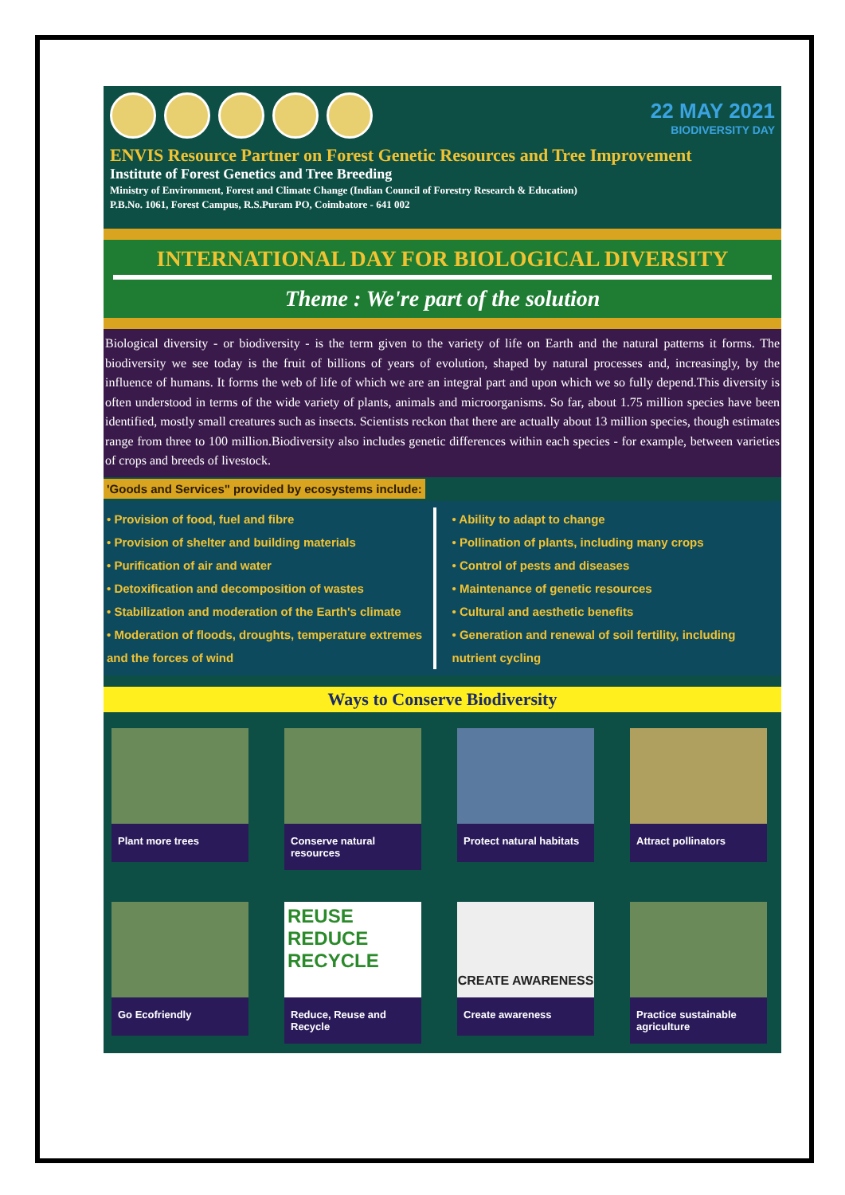22 MAY 2021
BIODIVERSITY DAY
ENVIS Resource Partner on Forest Genetic Resources and Tree Improvement
Institute of Forest Genetics and Tree Breeding
Ministry of Environment, Forest and Climate Change (Indian Council of Forestry Research & Education)
P.B.No. 1061, Forest Campus, R.S.Puram PO, Coimbatore - 641 002
INTERNATIONAL DAY FOR BIOLOGICAL DIVERSITY
Theme : We're part of the solution
Biological diversity - or biodiversity - is the term given to the variety of life on Earth and the natural patterns it forms. The biodiversity we see today is the fruit of billions of years of evolution, shaped by natural processes and, increasingly, by the influence of humans. It forms the web of life of which we are an integral part and upon which we so fully depend.This diversity is often understood in terms of the wide variety of plants, animals and microorganisms. So far, about 1.75 million species have been identified, mostly small creatures such as insects. Scientists reckon that there are actually about 13 million species, though estimates range from three to 100 million.Biodiversity also includes genetic differences within each species - for example, between varieties of crops and breeds of livestock.
'Goods and Services" provided by ecosystems include:
• Provision of food, fuel and fibre
• Provision of shelter and building materials
• Purification of air and water
• Detoxification and decomposition of wastes
• Stabilization and moderation of the Earth's climate
• Moderation of floods, droughts, temperature extremes and the forces of wind
• Ability to adapt to change
• Pollination of plants, including many crops
• Control of pests and diseases
• Maintenance of genetic resources
• Cultural and aesthetic benefits
• Generation and renewal of soil fertility, including nutrient cycling
Ways to Conserve Biodiversity
Plant more trees
Conserve natural resources
Protect natural habitats
Attract pollinators
Go Ecofriendly
REUSE
REDUCE
RECYCLE
Reduce, Reuse and Recycle
CREATE AWARENESS
Create awareness
Practice sustainable agriculture